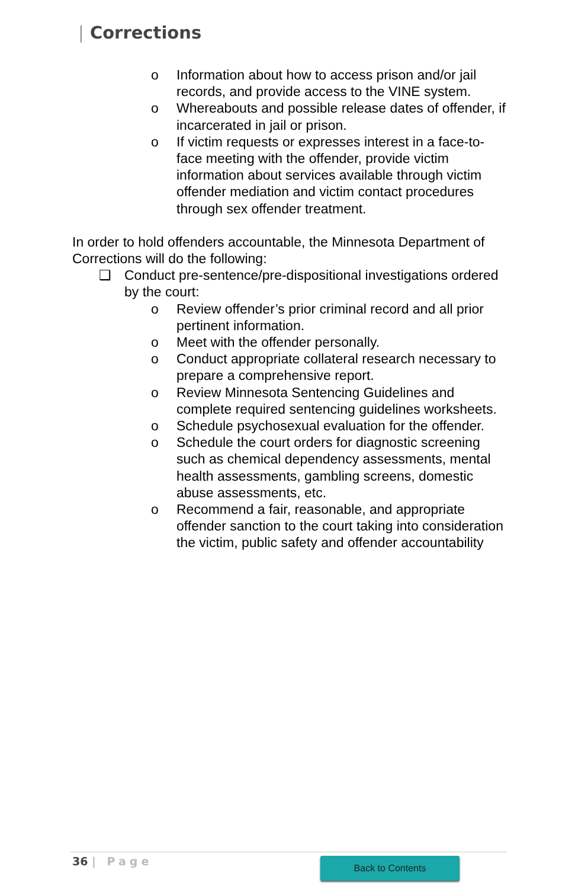| Corrections
o Information about how to access prison and/or jail records, and provide access to the VINE system.
o Whereabouts and possible release dates of offender, if incarcerated in jail or prison.
o If victim requests or expresses interest in a face-to-face meeting with the offender, provide victim information about services available through victim offender mediation and victim contact procedures through sex offender treatment.
In order to hold offenders accountable, the Minnesota Department of Corrections will do the following:
❑ Conduct pre-sentence/pre-dispositional investigations ordered by the court:
o Review offender’s prior criminal record and all prior pertinent information.
o Meet with the offender personally.
o Conduct appropriate collateral research necessary to prepare a comprehensive report.
o Review Minnesota Sentencing Guidelines and complete required sentencing guidelines worksheets.
o Schedule psychosexual evaluation for the offender.
o Schedule the court orders for diagnostic screening such as chemical dependency assessments, mental health assessments, gambling screens, domestic abuse assessments, etc.
o Recommend a fair, reasonable, and appropriate offender sanction to the court taking into consideration the victim, public safety and offender accountability
36 | Page Back to Contents